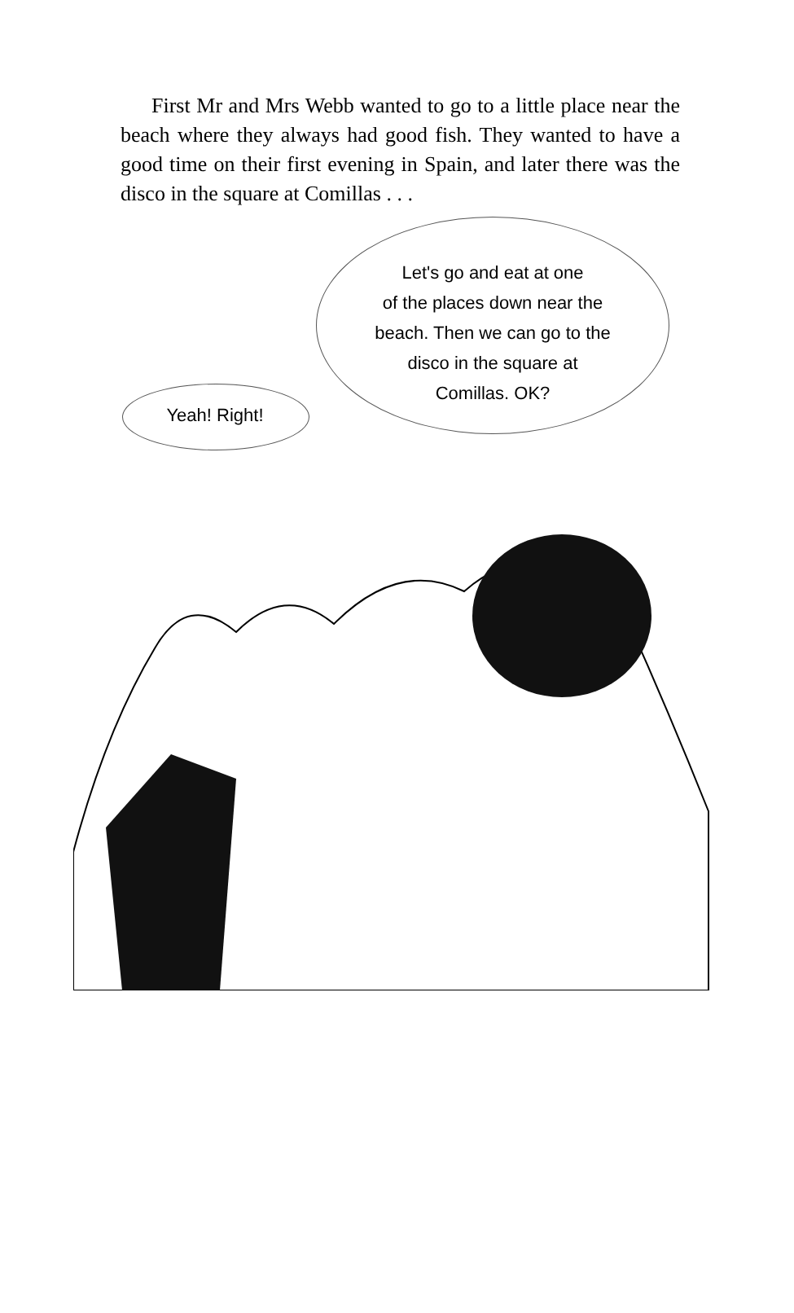First Mr and Mrs Webb wanted to go to a little place near the beach where they always had good fish. They wanted to have a good time on their first evening in Spain, and later there was the disco in the square at Comillas . . .
Let's go and eat at one
of the places down near the
beach. Then we can go to the
disco in the square at
Comillas. OK?
Yeah! Right!